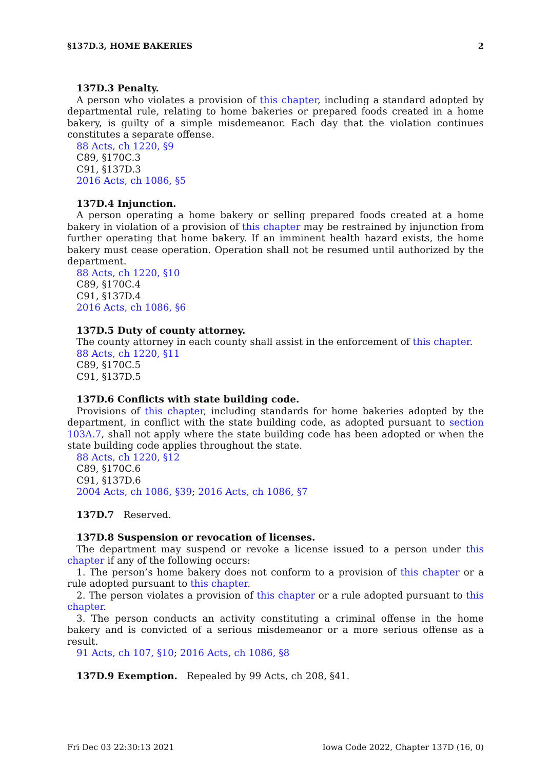§137D.3, HOME BAKERIES 2
137D.3 Penalty.
A person who violates a provision of this chapter, including a standard adopted by departmental rule, relating to home bakeries or prepared foods created in a home bakery, is guilty of a simple misdemeanor. Each day that the violation continues constitutes a separate offense.
88 Acts, ch 1220, §9
C89, §170C.3
C91, §137D.3
2016 Acts, ch 1086, §5
137D.4 Injunction.
A person operating a home bakery or selling prepared foods created at a home bakery in violation of a provision of this chapter may be restrained by injunction from further operating that home bakery. If an imminent health hazard exists, the home bakery must cease operation. Operation shall not be resumed until authorized by the department.
88 Acts, ch 1220, §10
C89, §170C.4
C91, §137D.4
2016 Acts, ch 1086, §6
137D.5 Duty of county attorney.
The county attorney in each county shall assist in the enforcement of this chapter.
88 Acts, ch 1220, §11
C89, §170C.5
C91, §137D.5
137D.6 Conflicts with state building code.
Provisions of this chapter, including standards for home bakeries adopted by the department, in conflict with the state building code, as adopted pursuant to section 103A.7, shall not apply where the state building code has been adopted or when the state building code applies throughout the state.
88 Acts, ch 1220, §12
C89, §170C.6
C91, §137D.6
2004 Acts, ch 1086, §39; 2016 Acts, ch 1086, §7
137D.7 Reserved.
137D.8 Suspension or revocation of licenses.
The department may suspend or revoke a license issued to a person under this chapter if any of the following occurs:
1. The person’s home bakery does not conform to a provision of this chapter or a rule adopted pursuant to this chapter.
2. The person violates a provision of this chapter or a rule adopted pursuant to this chapter.
3. The person conducts an activity constituting a criminal offense in the home bakery and is convicted of a serious misdemeanor or a more serious offense as a result.
91 Acts, ch 107, §10; 2016 Acts, ch 1086, §8
137D.9 Exemption. Repealed by 99 Acts, ch 208, §41.
Fri Dec 03 22:30:13 2021 Iowa Code 2022, Chapter 137D (16, 0)